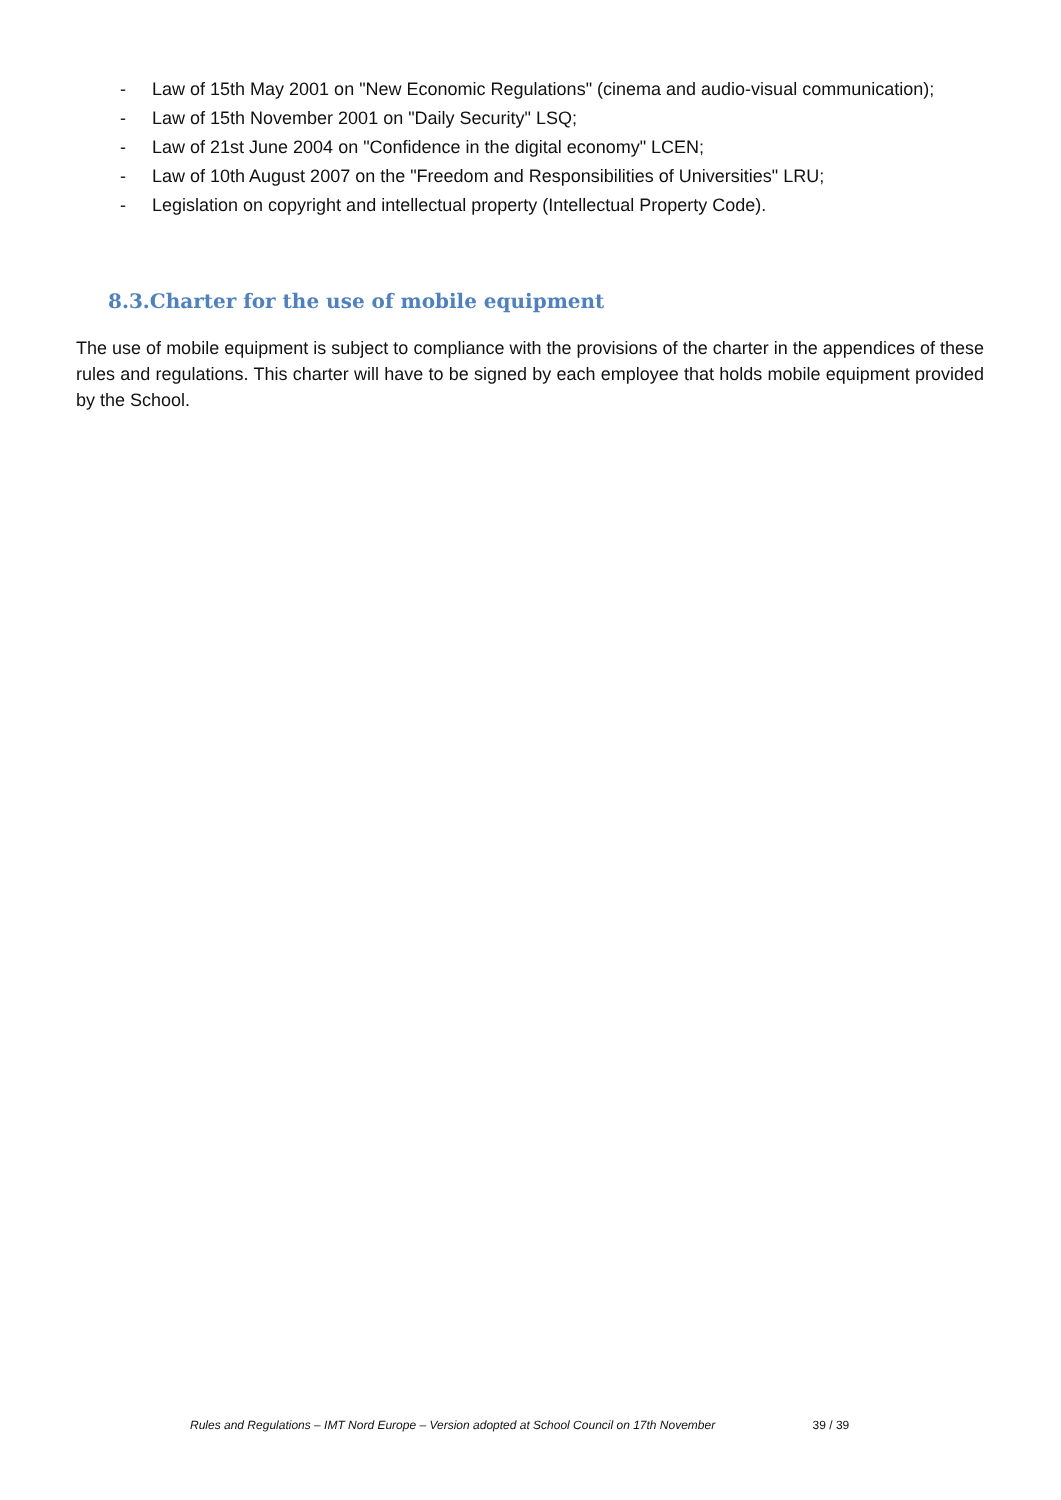- Law of 15th May 2001 on "New Economic Regulations" (cinema and audio-visual communication);
- Law of 15th November 2001 on "Daily Security" LSQ;
- Law of 21st June 2004 on "Confidence in the digital economy" LCEN;
- Law of 10th August 2007 on the "Freedom and Responsibilities of Universities" LRU;
- Legislation on copyright and intellectual property (Intellectual Property Code).
8.3.Charter for the use of mobile equipment
The use of mobile equipment is subject to compliance with the provisions of the charter in the appendices of these rules and regulations. This charter will have to be signed by each employee that holds mobile equipment provided by the School.
Rules and Regulations – IMT Nord Europe – Version adopted at School Council on 17th November 39 / 39